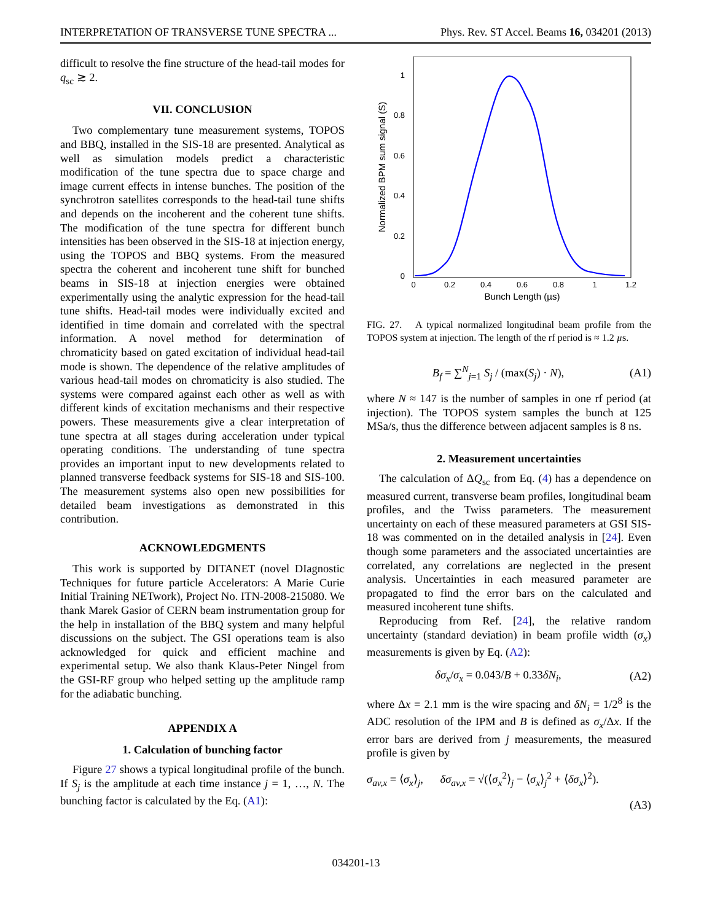INTERPRETATION OF TRANSVERSE TUNE SPECTRA ... Phys. Rev. ST Accel. Beams 16, 034201 (2013)
difficult to resolve the fine structure of the head-tail modes for q<sub>sc</sub> ≳ 2.
VII. CONCLUSION
Two complementary tune measurement systems, TOPOS and BBQ, installed in the SIS-18 are presented. Analytical as well as simulation models predict a characteristic modification of the tune spectra due to space charge and image current effects in intense bunches. The position of the synchrotron satellites corresponds to the head-tail tune shifts and depends on the incoherent and the coherent tune shifts. The modification of the tune spectra for different bunch intensities has been observed in the SIS-18 at injection energy, using the TOPOS and BBQ systems. From the measured spectra the coherent and incoherent tune shift for bunched beams in SIS-18 at injection energies were obtained experimentally using the analytic expression for the head-tail tune shifts. Head-tail modes were individually excited and identified in time domain and correlated with the spectral information. A novel method for determination of chromaticity based on gated excitation of individual head-tail mode is shown. The dependence of the relative amplitudes of various head-tail modes on chromaticity is also studied. The systems were compared against each other as well as with different kinds of excitation mechanisms and their respective powers. These measurements give a clear interpretation of tune spectra at all stages during acceleration under typical operating conditions. The understanding of tune spectra provides an important input to new developments related to planned transverse feedback systems for SIS-18 and SIS-100. The measurement systems also open new possibilities for detailed beam investigations as demonstrated in this contribution.
ACKNOWLEDGMENTS
This work is supported by DITANET (novel DIagnostic Techniques for future particle Accelerators: A Marie Curie Initial Training NETwork), Project No. ITN-2008-215080. We thank Marek Gasior of CERN beam instrumentation group for the help in installation of the BBQ system and many helpful discussions on the subject. The GSI operations team is also acknowledged for quick and efficient machine and experimental setup. We also thank Klaus-Peter Ningel from the GSI-RF group who helped setting up the amplitude ramp for the adiabatic bunching.
APPENDIX A
1. Calculation of bunching factor
Figure 27 shows a typical longitudinal profile of the bunch. If S<sub>j</sub> is the amplitude at each time instance j = 1, …, N. The bunching factor is calculated by the Eq. (A1):
1
0.8
0.6
0.4
0.2
0
0
0.2
0.4
0.6
0.8
1
1.2
Bunch Length (µs)
Normalized BPM sum signal (S)
FIG. 27. A typical normalized longitudinal beam profile from the TOPOS system at injection. The length of the rf period is ≈ 1.2 µs.
B<sub>f</sub> = ∑<sup>N</sup><sub>j=1</sub> S<sub>j</sub> / (max(S<sub>j</sub>) · N), (A1)
where N ≈ 147 is the number of samples in one rf period (at injection). The TOPOS system samples the bunch at 125 MSa/s, thus the difference between adjacent samples is 8 ns.
2. Measurement uncertainties
The calculation of ΔQ<sub>sc</sub> from Eq. (4) has a dependence on measured current, transverse beam profiles, longitudinal beam profiles, and the Twiss parameters. The measurement uncertainty on each of these measured parameters at GSI SIS-18 was commented on in the detailed analysis in [24]. Even though some parameters and the associated uncertainties are correlated, any correlations are neglected in the present analysis. Uncertainties in each measured parameter are propagated to find the error bars on the calculated and measured incoherent tune shifts.
Reproducing from Ref. [24], the relative random uncertainty (standard deviation) in beam profile width (σ<sub>x</sub>) measurements is given by Eq. (A2):
δσ<sub>x</sub>/σ<sub>x</sub> = 0.043/B + 0.33δN<sub>i</sub>, (A2)
where Δx = 2.1 mm is the wire spacing and δN<sub>i</sub> = 1/2<sup>8</sup> is the ADC resolution of the IPM and B is defined as σ<sub>x</sub>/Δx. If the error bars are derived from j measurements, the measured profile is given by
σ<sub>av,x</sub> = ⟨σ<sub>x</sub>⟩<sub>j</sub>, δσ<sub>av,x</sub> = √(⟨σ<sub>x</sub><sup>2</sup>⟩<sub>j</sub> − ⟨σ<sub>x</sub>⟩<sub>j</sub><sup>2</sup> + ⟨δσ<sub>x</sub>⟩<sup>2</sup>).
(A3)
034201-13